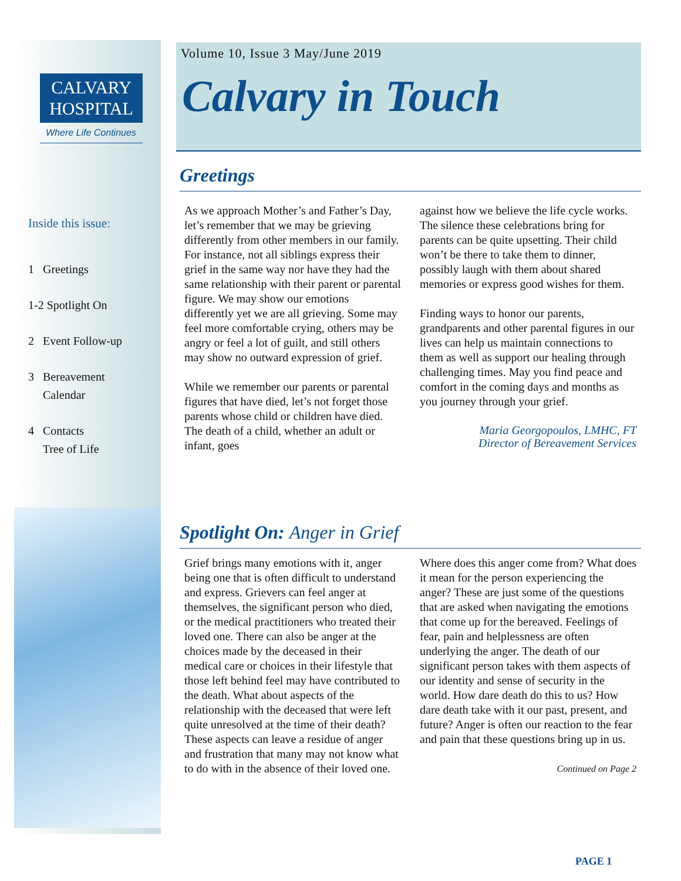CALVARY
HOSPITAL
Where Life Continues
Inside this issue:
1 Greetings
1-2 Spotlight On
2 Event Follow-up
3 Bereavement
Calendar
4 Contacts
Tree of Life
Volume 10, Issue 3 May/June 2019
Calvary in Touch
Greetings
As we approach Mother’s and Father’s Day, let’s remember that we may be grieving differently from other members in our family. For instance, not all siblings express their grief in the same way nor have they had the same relationship with their parent or parental figure. We may show our emotions differently yet we are all grieving. Some may feel more comfortable crying, others may be angry or feel a lot of guilt, and still others may show no outward expression of grief.
While we remember our parents or parental figures that have died, let’s not forget those parents whose child or children have died. The death of a child, whether an adult or infant, goes
against how we believe the life cycle works. The silence these celebrations bring for parents can be quite upsetting. Their child won’t be there to take them to dinner, possibly laugh with them about shared memories or express good wishes for them.
Finding ways to honor our parents, grandparents and other parental figures in our lives can help us maintain connections to them as well as support our healing through challenging times. May you find peace and comfort in the coming days and months as you journey through your grief.
Maria Georgopoulos, LMHC, FT
Director of Bereavement Services
Spotlight On: Anger in Grief
Grief brings many emotions with it, anger being one that is often difficult to understand and express. Grievers can feel anger at themselves, the significant person who died, or the medical practitioners who treated their loved one. There can also be anger at the choices made by the deceased in their medical care or choices in their lifestyle that those left behind feel may have contributed to the death. What about aspects of the relationship with the deceased that were left quite unresolved at the time of their death? These aspects can leave a residue of anger and frustration that many may not know what to do with in the absence of their loved one.
Where does this anger come from? What does it mean for the person experiencing the anger? These are just some of the questions that are asked when navigating the emotions that come up for the bereaved. Feelings of fear, pain and helplessness are often underlying the anger. The death of our significant person takes with them aspects of our identity and sense of security in the world. How dare death do this to us? How dare death take with it our past, present, and future? Anger is often our reaction to the fear and pain that these questions bring up in us.
Continued on Page 2
PAGE 1